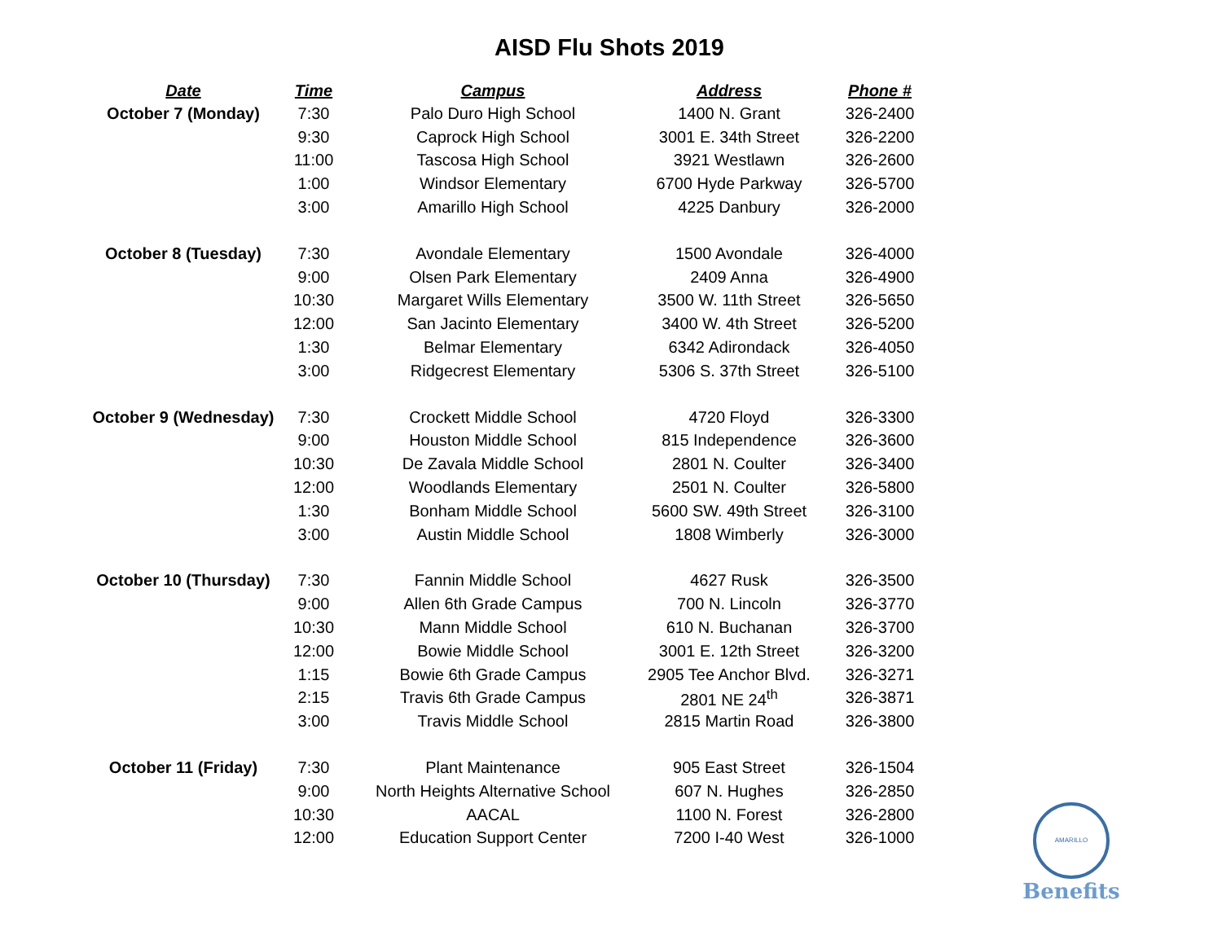AISD Flu Shots 2019
| Date | Time | Campus | Address | Phone # |
| --- | --- | --- | --- | --- |
| October 7 (Monday) | 7:30 | Palo Duro High School | 1400 N. Grant | 326-2400 |
| | 9:30 | Caprock High School | 3001 E. 34th Street | 326-2200 |
| | 11:00 | Tascosa High School | 3921 Westlawn | 326-2600 |
| | 1:00 | Windsor Elementary | 6700 Hyde Parkway | 326-5700 |
| | 3:00 | Amarillo High School | 4225 Danbury | 326-2000 |
| October 8 (Tuesday) | 7:30 | Avondale Elementary | 1500 Avondale | 326-4000 |
| | 9:00 | Olsen Park Elementary | 2409 Anna | 326-4900 |
| | 10:30 | Margaret Wills Elementary | 3500 W. 11th Street | 326-5650 |
| | 12:00 | San Jacinto Elementary | 3400 W. 4th Street | 326-5200 |
| | 1:30 | Belmar Elementary | 6342 Adirondack | 326-4050 |
| | 3:00 | Ridgecrest Elementary | 5306 S. 37th Street | 326-5100 |
| October 9 (Wednesday) | 7:30 | Crockett Middle School | 4720 Floyd | 326-3300 |
| | 9:00 | Houston Middle School | 815 Independence | 326-3600 |
| | 10:30 | De Zavala Middle School | 2801 N. Coulter | 326-3400 |
| | 12:00 | Woodlands Elementary | 2501 N. Coulter | 326-5800 |
| | 1:30 | Bonham Middle School | 5600 SW. 49th Street | 326-3100 |
| | 3:00 | Austin Middle School | 1808 Wimberly | 326-3000 |
| October 10 (Thursday) | 7:30 | Fannin Middle School | 4627 Rusk | 326-3500 |
| | 9:00 | Allen 6th Grade Campus | 700 N. Lincoln | 326-3770 |
| | 10:30 | Mann Middle School | 610 N. Buchanan | 326-3700 |
| | 12:00 | Bowie Middle School | 3001 E. 12th Street | 326-3200 |
| | 1:15 | Bowie 6th Grade Campus | 2905 Tee Anchor Blvd. | 326-3271 |
| | 2:15 | Travis 6th Grade Campus | 2801 NE 24<sup>th</sup> | 326-3871 |
| | 3:00 | Travis Middle School | 2815 Martin Road | 326-3800 |
| October 11 (Friday) | 7:30 | Plant Maintenance | 905 East Street | 326-1504 |
| | 9:00 | North Heights Alternative School | 607 N. Hughes | 326-2850 |
| | 10:30 | AACAL | 1100 N. Forest | 326-2800 |
| | 12:00 | Education Support Center | 7200 I-40 West | 326-1000 |
AMARILLO
Benefits